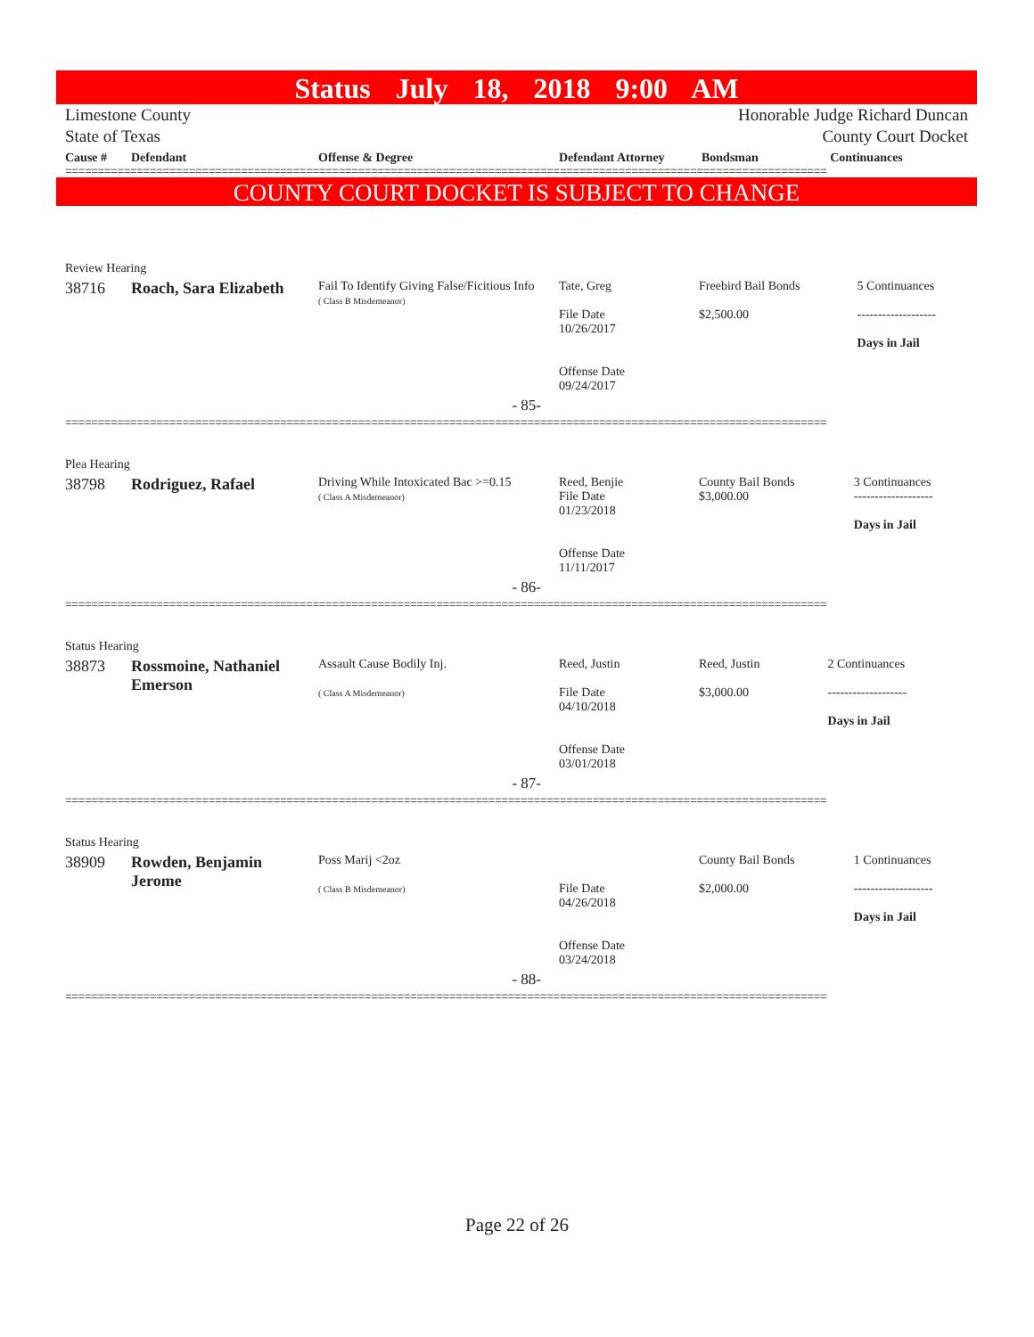Status July 18, 2018 9:00 AM
Limestone County
State of Texas Honorable Judge Richard Duncan
County Court Docket
| Cause # | Defendant | Offense & Degree | Defendant Attorney | Bondsman | Continuances |
| --- | --- | --- | --- | --- | --- |
=====================================================================================================================
COUNTY COURT DOCKET IS SUBJECT TO CHANGE
| Review Hearing | | | | | |
| 38716 | Roach, Sara Elizabeth | Fail To Identify Giving False/Ficitious Info ( Class B Misdemeanor) | Tate, Greg File Date 10/26/2017 Offense Date 09/24/2017 | Freebird Bail Bonds $2,500.00 | 5 Continuances ------------------- Days in Jail |
| | | - 85- | | | |
=====================================================================================================================
| Plea Hearing | | | | | |
| 38798 | Rodriguez, Rafael | Driving While Intoxicated Bac >=0.15 ( Class A Misdemeanor) | Reed, Benjie File Date 01/23/2018 Offense Date 11/11/2017 | County Bail Bonds $3,000.00 | 3 Continuances ------------------- Days in Jail |
| | | - 86- | | | |
=====================================================================================================================
| Status Hearing | | | | | |
| 38873 | Rossmoine, Nathaniel Emerson | Assault Cause Bodily Inj. ( Class A Misdemeanor) | Reed, Justin File Date 04/10/2018 Offense Date 03/01/2018 | Reed, Justin $3,000.00 | 2 Continuances ------------------- Days in Jail |
| | | - 87- | | | |
=====================================================================================================================
| Status Hearing | | | | | |
| 38909 | Rowden, Benjamin Jerome | Poss Marij <2oz ( Class B Misdemeanor) | File Date 04/26/2018 Offense Date 03/24/2018 | County Bail Bonds $2,000.00 | 1 Continuances ------------------- Days in Jail |
| | | - 88- | | | |
=====================================================================================================================
Page 22 of 26